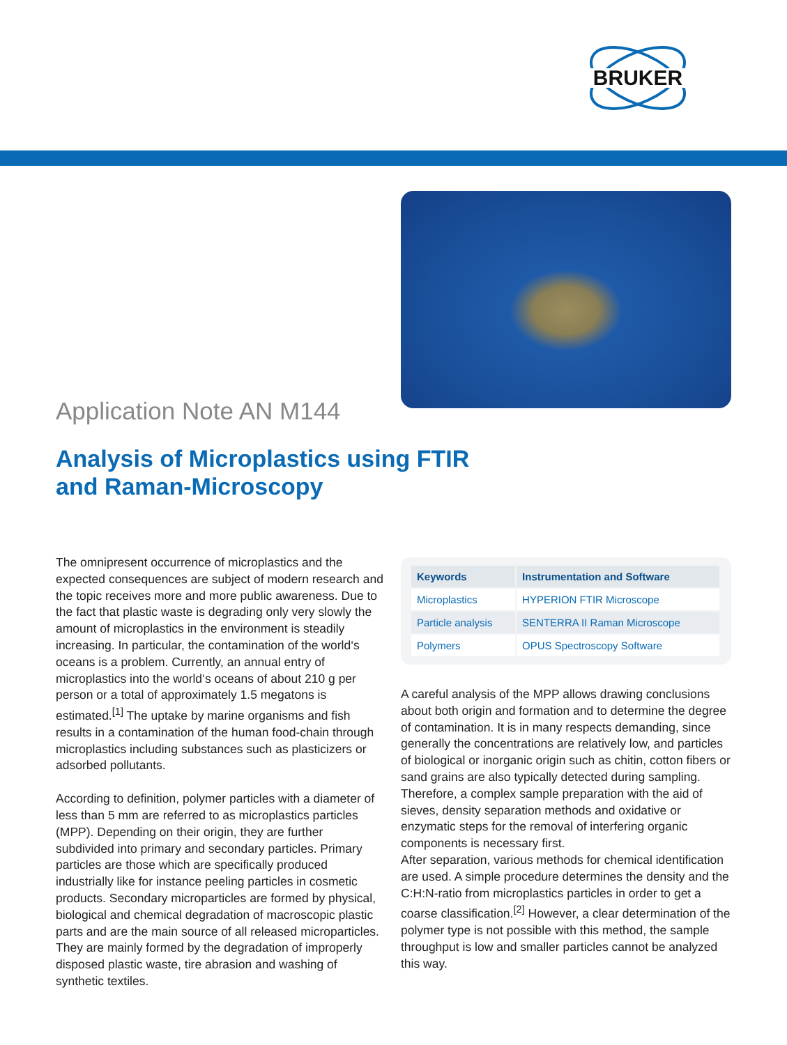BRUKER
Application Note AN M144
Analysis of Microplastics using FTIR and Raman-Microscopy
The omnipresent occurrence of microplastics and the expected consequences are subject of modern research and the topic receives more and more public awareness. Due to the fact that plastic waste is degrading only very slowly the amount of microplastics in the environment is steadily increasing. In particular, the contamination of the world‘s oceans is a problem. Currently, an annual entry of microplastics into the world‘s oceans of about 210 g per person or a total of approximately 1.5 megatons is estimated.<sup>[1]</sup> The uptake by marine organisms and fish results in a contamination of the human food-chain through microplastics including substances such as plasticizers or adsorbed pollutants.
According to definition, polymer particles with a diameter of less than 5 mm are referred to as microplastics particles (MPP). Depending on their origin, they are further subdivided into primary and secondary particles. Primary particles are those which are specifically produced industrially like for instance peeling particles in cosmetic products. Secondary microparticles are formed by physical, biological and chemical degradation of macroscopic plastic parts and are the main source of all released microparticles. They are mainly formed by the degradation of improperly disposed plastic waste, tire abrasion and washing of synthetic textiles.
| Keywords | Instrumentation and Software |
| --- | --- |
| Microplastics | HYPERION FTIR Microscope |
| Particle analysis | SENTERRA II Raman Microscope |
| Polymers | OPUS Spectroscopy Software |
A careful analysis of the MPP allows drawing conclusions about both origin and formation and to determine the degree of contamination. It is in many respects demanding, since generally the concentrations are relatively low, and particles of biological or inorganic origin such as chitin, cotton fibers or sand grains are also typically detected during sampling. Therefore, a complex sample preparation with the aid of sieves, density separation methods and oxidative or enzymatic steps for the removal of interfering organic components is necessary first.
After separation, various methods for chemical identification are used. A simple procedure determines the density and the C:H:N-ratio from microplastics particles in order to get a coarse classification.<sup>[2]</sup> However, a clear determination of the polymer type is not possible with this method, the sample throughput is low and smaller particles cannot be analyzed this way.